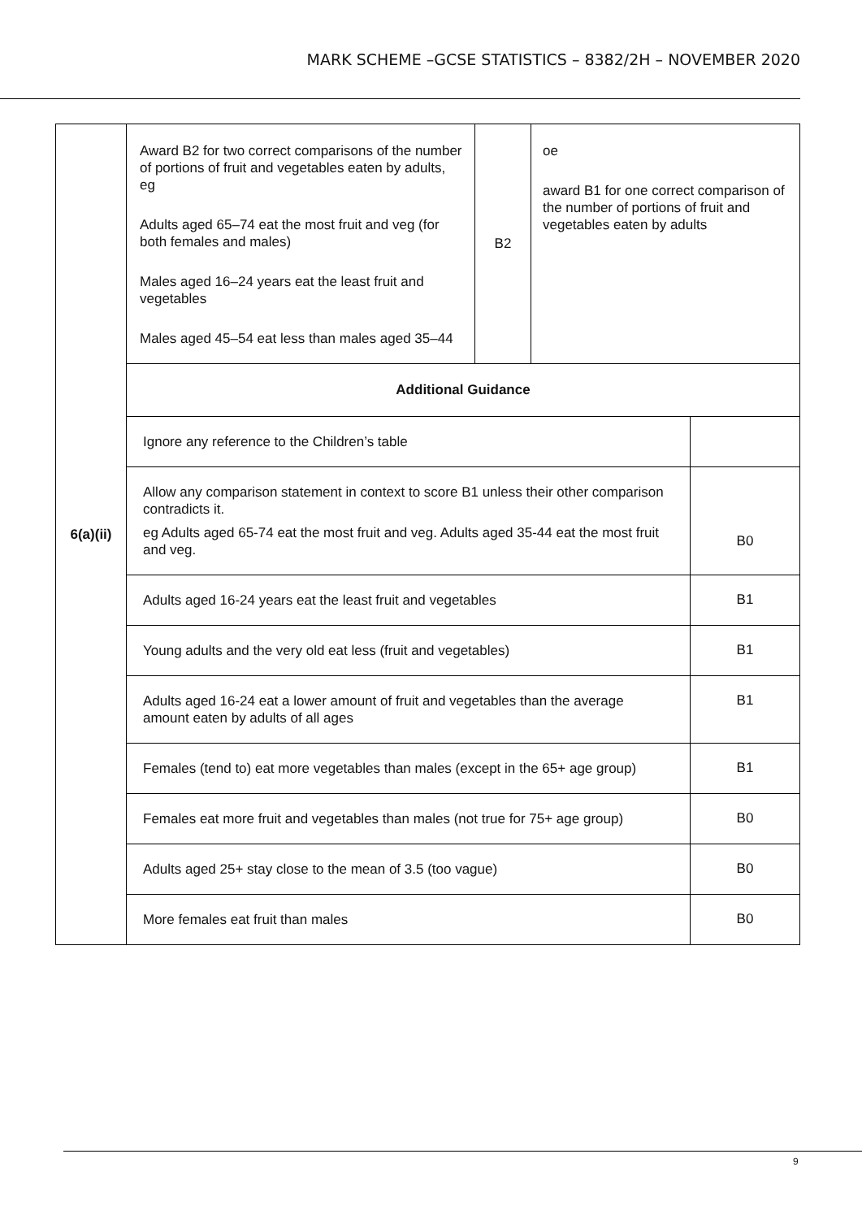MARK SCHEME –GCSE STATISTICS – 8382/2H – NOVEMBER 2020
| 6(a)(ii) | Award B2 for two correct comparisons of the number of portions of fruit and vegetables eaten by adults, eg Adults aged 65–74 eat the most fruit and veg (for both females and males) Males aged 16–24 years eat the least fruit and vegetables Males aged 45–54 eat less than males aged 35–44 | B2 | oe award B1 for one correct comparison of the number of portions of fruit and vegetables eaten by adults | |
| | Additional Guidance | | | |
| | Ignore any reference to the Children’s table | | | |
| | Allow any comparison statement in context to score B1 unless their other comparison contradicts it. eg Adults aged 65-74 eat the most fruit and veg. Adults aged 35-44 eat the most fruit and veg. | | | B0 |
| | Adults aged 16-24 years eat the least fruit and vegetables | | | B1 |
| | Young adults and the very old eat less (fruit and vegetables) | | | B1 |
| | Adults aged 16-24 eat a lower amount of fruit and vegetables than the average amount eaten by adults of all ages | | | B1 |
| | Females (tend to) eat more vegetables than males (except in the 65+ age group) | | | B1 |
| | Females eat more fruit and vegetables than males (not true for 75+ age group) | | | B0 |
| | Adults aged 25+ stay close to the mean of 3.5 (too vague) | | | B0 |
| | More females eat fruit than males | | | B0 |
9